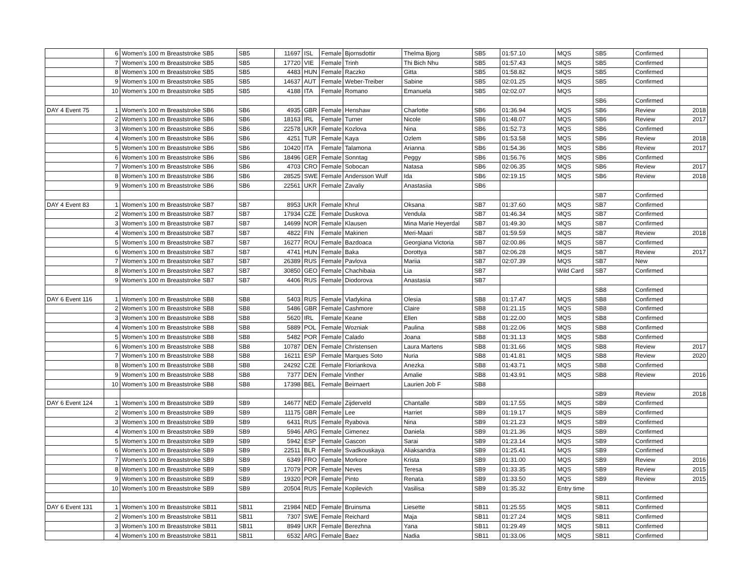| | 6 | Women's 100 m Breaststroke SB5 | SB5 | 11697 | ISL | Female | Bjornsdottir | Thelma Bjorg | SB5 | 01:57.10 | MQS | SB5 | Confirmed | |
| | 7 | Women's 100 m Breaststroke SB5 | SB5 | 17720 | VIE | Female | Trinh | Thi Bich Nhu | SB5 | 01:57.43 | MQS | SB5 | Confirmed | |
| | 8 | Women's 100 m Breaststroke SB5 | SB5 | 4483 | HUN | Female | Raczko | Gitta | SB5 | 01:58.82 | MQS | SB5 | Confirmed | |
| | 9 | Women's 100 m Breaststroke SB5 | SB5 | 14637 | AUT | Female | Weber-Treiber | Sabine | SB5 | 02:01.25 | MQS | SB5 | Confirmed | |
| | 10 | Women's 100 m Breaststroke SB5 | SB5 | 4188 | ITA | Female | Romano | Emanuela | SB5 | 02:02.07 | MQS | | | |
| | | | | | | | | | | | | SB6 | Confirmed | |
| DAY 4 Event 75 | 1 | Women's 100 m Breaststroke SB6 | SB6 | 4935 | GBR | Female | Henshaw | Charlotte | SB6 | 01:36.94 | MQS | SB6 | Review | 2018 |
| | 2 | Women's 100 m Breaststroke SB6 | SB6 | 18163 | IRL | Female | Turner | Nicole | SB6 | 01:48.07 | MQS | SB6 | Review | 2017 |
| | 3 | Women's 100 m Breaststroke SB6 | SB6 | 22578 | UKR | Female | Kozlova | Nina | SB6 | 01:52.73 | MQS | SB6 | Confirmed | |
| | 4 | Women's 100 m Breaststroke SB6 | SB6 | 4251 | TUR | Female | Kaya | Ozlem | SB6 | 01:53.58 | MQS | SB6 | Review | 2018 |
| | 5 | Women's 100 m Breaststroke SB6 | SB6 | 10420 | ITA | Female | Talamona | Arianna | SB6 | 01:54.36 | MQS | SB6 | Review | 2017 |
| | 6 | Women's 100 m Breaststroke SB6 | SB6 | 18496 | GER | Female | Sonntag | Peggy | SB6 | 01:56.76 | MQS | SB6 | Confirmed | |
| | 7 | Women's 100 m Breaststroke SB6 | SB6 | 4703 | CRO | Female | Sobocan | Natasa | SB6 | 02:06.35 | MQS | SB6 | Review | 2017 |
| | 8 | Women's 100 m Breaststroke SB6 | SB6 | 28525 | SWE | Female | Andersson Wulf | Ida | SB6 | 02:19.15 | MQS | SB6 | Review | 2018 |
| | 9 | Women's 100 m Breaststroke SB6 | SB6 | 22561 | UKR | Female | Zavaliy | Anastasiia | SB6 | | | | | |
| | | | | | | | | | | | | SB7 | Confirmed | |
| DAY 4 Event 83 | 1 | Women's 100 m Breaststroke SB7 | SB7 | 8953 | UKR | Female | Khrul | Oksana | SB7 | 01:37.60 | MQS | SB7 | Confirmed | |
| | 2 | Women's 100 m Breaststroke SB7 | SB7 | 17934 | CZE | Female | Duskova | Vendula | SB7 | 01:46.34 | MQS | SB7 | Confirmed | |
| | 3 | Women's 100 m Breaststroke SB7 | SB7 | 14699 | NOR | Female | Klausen | Mina Marie Heyerdal | SB7 | 01:49.30 | MQS | SB7 | Confirmed | |
| | 4 | Women's 100 m Breaststroke SB7 | SB7 | 4822 | FIN | Female | Makinen | Meri-Maari | SB7 | 01:59.59 | MQS | SB7 | Review | 2018 |
| | 5 | Women's 100 m Breaststroke SB7 | SB7 | 16277 | ROU | Female | Bazdoaca | Georgiana Victoria | SB7 | 02:00.86 | MQS | SB7 | Confirmed | |
| | 6 | Women's 100 m Breaststroke SB7 | SB7 | 4741 | HUN | Female | Baka | Dorottya | SB7 | 02:06.28 | MQS | SB7 | Review | 2017 |
| | 7 | Women's 100 m Breaststroke SB7 | SB7 | 26389 | RUS | Female | Pavlova | Mariia | SB7 | 02:07.39 | MQS | SB7 | New | |
| | 8 | Women's 100 m Breaststroke SB7 | SB7 | 30850 | GEO | Female | Chachibaia | Lia | SB7 | | Wild Card | SB7 | Confirmed | |
| | 9 | Women's 100 m Breaststroke SB7 | SB7 | 4406 | RUS | Female | Diodorova | Anastasia | SB7 | | | | | |
| | | | | | | | | | | | | SB8 | Confirmed | |
| DAY 6 Event 116 | 1 | Women's 100 m Breaststroke SB8 | SB8 | 5403 | RUS | Female | Vladykina | Olesia | SB8 | 01:17.47 | MQS | SB8 | Confirmed | |
| | 2 | Women's 100 m Breaststroke SB8 | SB8 | 5486 | GBR | Female | Cashmore | Claire | SB8 | 01:21.15 | MQS | SB8 | Confirmed | |
| | 3 | Women's 100 m Breaststroke SB8 | SB8 | 5620 | IRL | Female | Keane | Ellen | SB8 | 01:22.00 | MQS | SB8 | Confirmed | |
| | 4 | Women's 100 m Breaststroke SB8 | SB8 | 5889 | POL | Female | Wozniak | Paulina | SB8 | 01:22.06 | MQS | SB8 | Confirmed | |
| | 5 | Women's 100 m Breaststroke SB8 | SB8 | 5482 | POR | Female | Calado | Joana | SB8 | 01:31.13 | MQS | SB8 | Confirmed | |
| | 6 | Women's 100 m Breaststroke SB8 | SB8 | 10787 | DEN | Female | Christensen | Laura Martens | SB8 | 01:31.66 | MQS | SB8 | Review | 2017 |
| | 7 | Women's 100 m Breaststroke SB8 | SB8 | 16211 | ESP | Female | Marques Soto | Nuria | SB8 | 01:41.81 | MQS | SB8 | Review | 2020 |
| | 8 | Women's 100 m Breaststroke SB8 | SB8 | 24292 | CZE | Female | Floriankova | Anezka | SB8 | 01:43.71 | MQS | SB8 | Confirmed | |
| | 9 | Women's 100 m Breaststroke SB8 | SB8 | 7377 | DEN | Female | Vinther | Amalie | SB8 | 01:43.91 | MQS | SB8 | Review | 2016 |
| | 10 | Women's 100 m Breaststroke SB8 | SB8 | 17398 | BEL | Female | Beirnaert | Laurien Job F | SB8 | | | | | |
| | | | | | | | | | | | | SB9 | Review | 2018 |
| DAY 6 Event 124 | 1 | Women's 100 m Breaststroke SB9 | SB9 | 14677 | NED | Female | Zijderveld | Chantalle | SB9 | 01:17.55 | MQS | SB9 | Confirmed | |
| | 2 | Women's 100 m Breaststroke SB9 | SB9 | 11175 | GBR | Female | Lee | Harriet | SB9 | 01:19.17 | MQS | SB9 | Confirmed | |
| | 3 | Women's 100 m Breaststroke SB9 | SB9 | 6431 | RUS | Female | Ryabova | Nina | SB9 | 01:21.23 | MQS | SB9 | Confirmed | |
| | 4 | Women's 100 m Breaststroke SB9 | SB9 | 5946 | ARG | Female | Gimenez | Daniela | SB9 | 01:21.36 | MQS | SB9 | Confirmed | |
| | 5 | Women's 100 m Breaststroke SB9 | SB9 | 5942 | ESP | Female | Gascon | Sarai | SB9 | 01:23.14 | MQS | SB9 | Confirmed | |
| | 6 | Women's 100 m Breaststroke SB9 | SB9 | 22511 | BLR | Female | Svadkouskaya | Aliaksandra | SB9 | 01:25.41 | MQS | SB9 | Confirmed | |
| | 7 | Women's 100 m Breaststroke SB9 | SB9 | 6349 | FRO | Female | Morkore | Krista | SB9 | 01:31.00 | MQS | SB9 | Review | 2016 |
| | 8 | Women's 100 m Breaststroke SB9 | SB9 | 17079 | POR | Female | Neves | Teresa | SB9 | 01:33.35 | MQS | SB9 | Review | 2015 |
| | 9 | Women's 100 m Breaststroke SB9 | SB9 | 19320 | POR | Female | Pinto | Renata | SB9 | 01:33.50 | MQS | SB9 | Review | 2015 |
| | 10 | Women's 100 m Breaststroke SB9 | SB9 | 20504 | RUS | Female | Kopilevich | Vasilisa | SB9 | 01:35.32 | Entry time | | | |
| | | | | | | | | | | | | SB11 | Confirmed | |
| DAY 6 Event 131 | 1 | Women's 100 m Breaststroke SB11 | SB11 | 21984 | NED | Female | Bruinsma | Liesette | SB11 | 01:25.55 | MQS | SB11 | Confirmed | |
| | 2 | Women's 100 m Breaststroke SB11 | SB11 | 7307 | SWE | Female | Reichard | Maja | SB11 | 01:27.24 | MQS | SB11 | Confirmed | |
| | 3 | Women's 100 m Breaststroke SB11 | SB11 | 8949 | UKR | Female | Berezhna | Yana | SB11 | 01:29.49 | MQS | SB11 | Confirmed | |
| | 4 | Women's 100 m Breaststroke SB11 | SB11 | 6532 | ARG | Female | Baez | Nadia | SB11 | 01:33.06 | MQS | SB11 | Confirmed | |